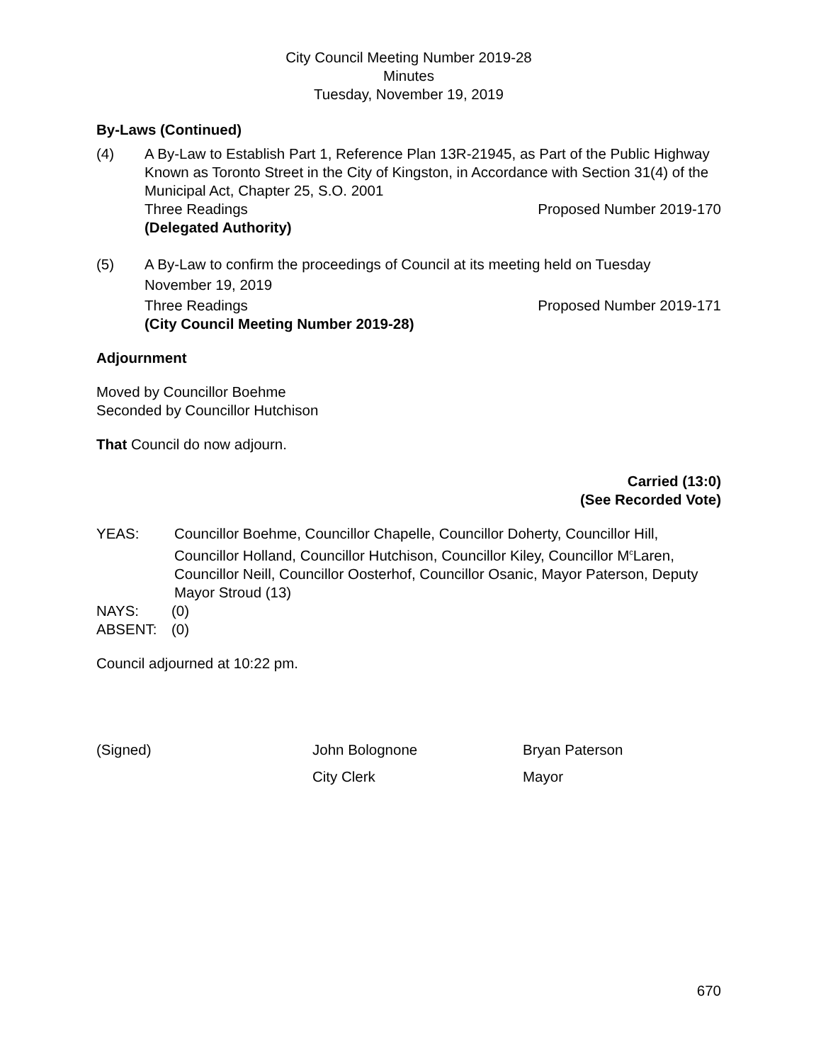City Council Meeting Number 2019-28
Minutes
Tuesday, November 19, 2019
By-Laws (Continued)
(4) A By-Law to Establish Part 1, Reference Plan 13R-21945, as Part of the Public Highway Known as Toronto Street in the City of Kingston, in Accordance with Section 31(4) of the Municipal Act, Chapter 25, S.O. 2001
Three Readings Proposed Number 2019-170
(Delegated Authority)
(5) A By-Law to confirm the proceedings of Council at its meeting held on Tuesday
November 19, 2019
Three Readings Proposed Number 2019-171
(City Council Meeting Number 2019-28)
Adjournment
Moved by Councillor Boehme
Seconded by Councillor Hutchison
That Council do now adjourn.
Carried (13:0)
(See Recorded Vote)
YEAS: Councillor Boehme, Councillor Chapelle, Councillor Doherty, Councillor Hill, Councillor Holland, Councillor Hutchison, Councillor Kiley, Councillor M<sup>c</sup>Laren, Councillor Neill, Councillor Oosterhof, Councillor Osanic, Mayor Paterson, Deputy Mayor Stroud (13)
NAYS: (0)
ABSENT: (0)
Council adjourned at 10:22 pm.
(Signed) John Bolognone
City Clerk
Bryan Paterson
Mayor
670